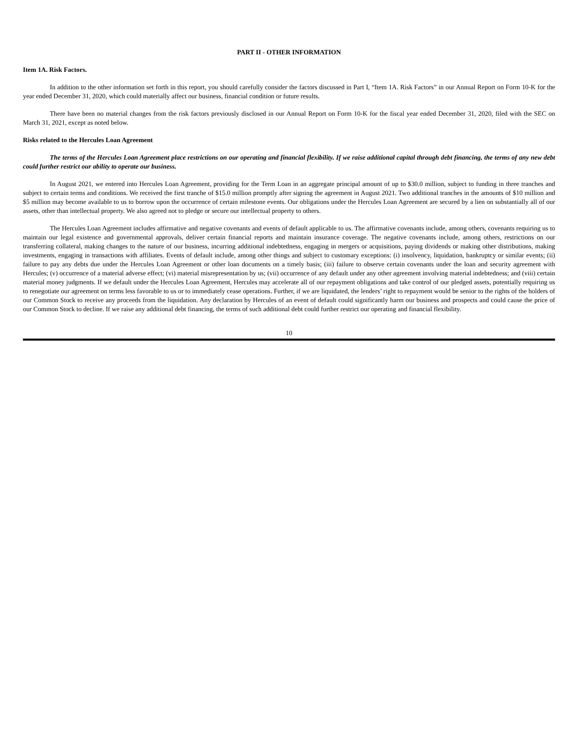PART II - OTHER INFORMATION
Item 1A. Risk Factors.
In addition to the other information set forth in this report, you should carefully consider the factors discussed in Part I, “Item 1A. Risk Factors” in our Annual Report on Form 10-K for the year ended December 31, 2020, which could materially affect our business, financial condition or future results.
There have been no material changes from the risk factors previously disclosed in our Annual Report on Form 10-K for the fiscal year ended December 31, 2020, filed with the SEC on March 31, 2021, except as noted below.
Risks related to the Hercules Loan Agreement
The terms of the Hercules Loan Agreement place restrictions on our operating and financial flexibility. If we raise additional capital through debt financing, the terms of any new debt could further restrict our ability to operate our business.
In August 2021, we entered into Hercules Loan Agreement, providing for the Term Loan in an aggregate principal amount of up to $30.0 million, subject to funding in three tranches and subject to certain terms and conditions. We received the first tranche of $15.0 million promptly after signing the agreement in August 2021. Two additional tranches in the amounts of $10 million and $5 million may become available to us to borrow upon the occurrence of certain milestone events. Our obligations under the Hercules Loan Agreement are secured by a lien on substantially all of our assets, other than intellectual property. We also agreed not to pledge or secure our intellectual property to others.
The Hercules Loan Agreement includes affirmative and negative covenants and events of default applicable to us. The affirmative covenants include, among others, covenants requiring us to maintain our legal existence and governmental approvals, deliver certain financial reports and maintain insurance coverage. The negative covenants include, among others, restrictions on our transferring collateral, making changes to the nature of our business, incurring additional indebtedness, engaging in mergers or acquisitions, paying dividends or making other distributions, making investments, engaging in transactions with affiliates. Events of default include, among other things and subject to customary exceptions: (i) insolvency, liquidation, bankruptcy or similar events; (ii) failure to pay any debts due under the Hercules Loan Agreement or other loan documents on a timely basis; (iii) failure to observe certain covenants under the loan and security agreement with Hercules; (v) occurrence of a material adverse effect; (vi) material misrepresentation by us; (vii) occurrence of any default under any other agreement involving material indebtedness; and (viii) certain material money judgments. If we default under the Hercules Loan Agreement, Hercules may accelerate all of our repayment obligations and take control of our pledged assets, potentially requiring us to renegotiate our agreement on terms less favorable to us or to immediately cease operations. Further, if we are liquidated, the lenders’ right to repayment would be senior to the rights of the holders of our Common Stock to receive any proceeds from the liquidation. Any declaration by Hercules of an event of default could significantly harm our business and prospects and could cause the price of our Common Stock to decline. If we raise any additional debt financing, the terms of such additional debt could further restrict our operating and financial flexibility.
10